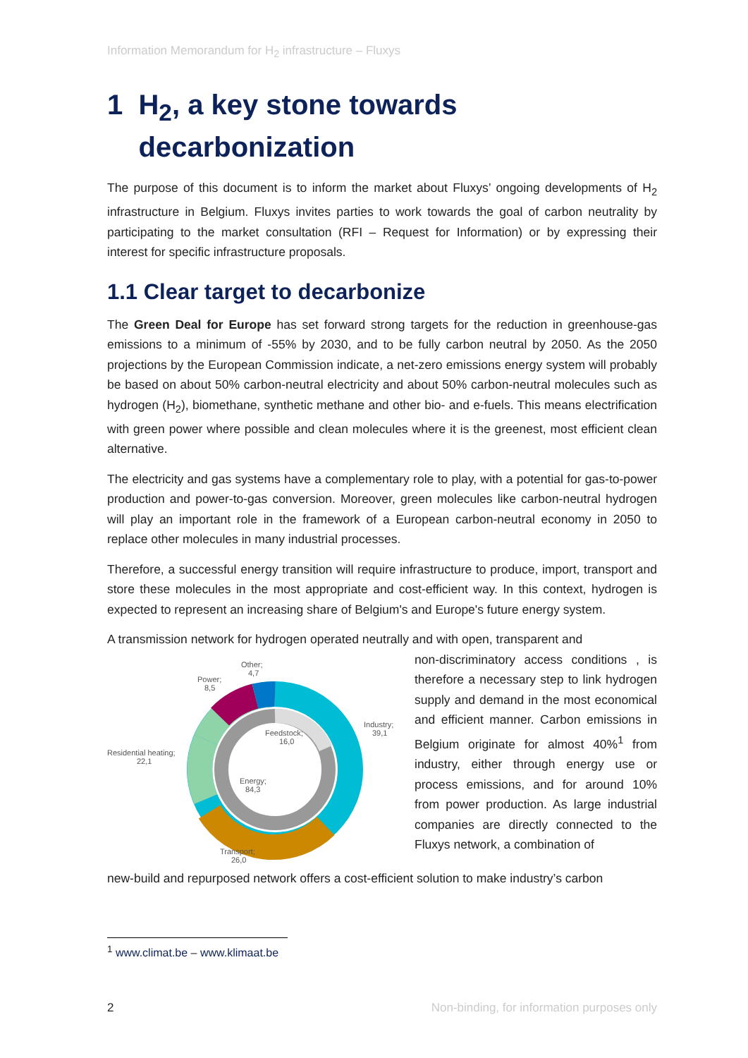Information Memorandum for H<sub>2</sub> infrastructure – Fluxys
1 H<sub>2</sub>, a key stone towards
decarbonization
The purpose of this document is to inform the market about Fluxys’ ongoing developments of H<sub>2</sub> infrastructure in Belgium. Fluxys invites parties to work towards the goal of carbon neutrality by participating to the market consultation (RFI – Request for Information) or by expressing their interest for specific infrastructure proposals.
1.1 Clear target to decarbonize
The Green Deal for Europe has set forward strong targets for the reduction in greenhouse-gas emissions to a minimum of -55% by 2030, and to be fully carbon neutral by 2050. As the 2050 projections by the European Commission indicate, a net-zero emissions energy system will probably be based on about 50% carbon-neutral electricity and about 50% carbon-neutral molecules such as hydrogen (H<sub>2</sub>), biomethane, synthetic methane and other bio- and e-fuels. This means electrification with green power where possible and clean molecules where it is the greenest, most efficient clean alternative.
The electricity and gas systems have a complementary role to play, with a potential for gas-to-power production and power-to-gas conversion. Moreover, green molecules like carbon-neutral hydrogen will play an important role in the framework of a European carbon-neutral economy in 2050 to replace other molecules in many industrial processes.
Therefore, a successful energy transition will require infrastructure to produce, import, transport and store these molecules in the most appropriate and cost-efficient way. In this context, hydrogen is expected to represent an increasing share of Belgium's and Europe's future energy system.
A transmission network for hydrogen operated neutrally and with open, transparent and
Other;
4,7
Power;
8,5
Industry;
39,1
Residential heating;
22,1
Feedstock;
16,0
Energy;
84,3
Transport;
26,0
non-discriminatory access conditions , is therefore a necessary step to link hydrogen supply and demand in the most economical and efficient manner. Carbon emissions in Belgium originate for almost 40%<sup>1</sup> from industry, either through energy use or process emissions, and for around 10% from power production. As large industrial companies are directly connected to the Fluxys network, a combination of
new-build and repurposed network offers a cost-efficient solution to make industry’s carbon
<sup>1</sup> www.climat.be – www.klimaat.be
2 Non-binding, for information purposes only